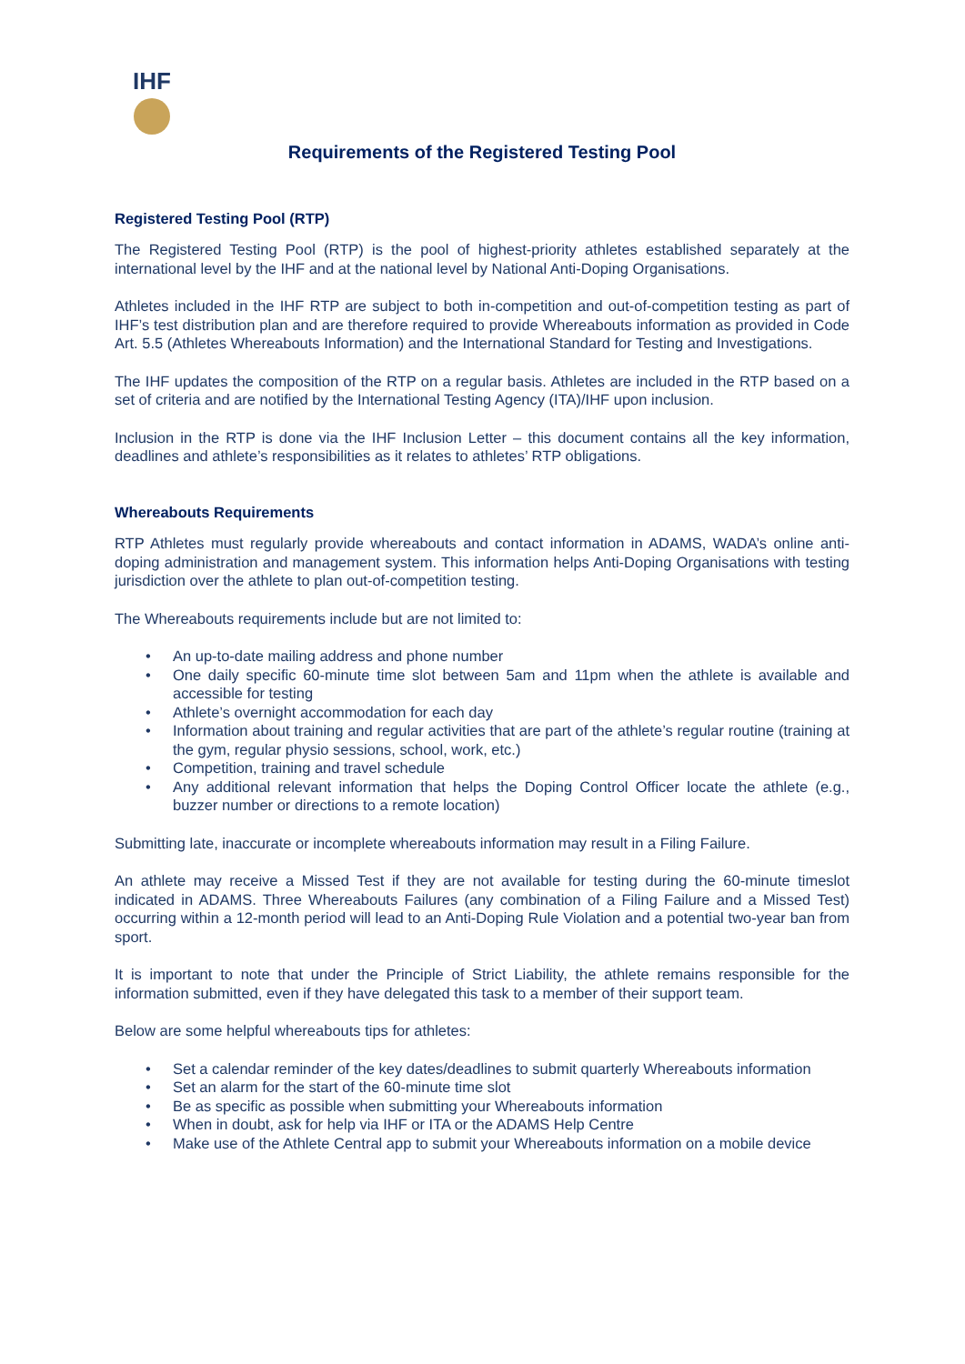IHF
Requirements of the Registered Testing Pool
Registered Testing Pool (RTP)
The Registered Testing Pool (RTP) is the pool of highest-priority athletes established separately at the international level by the IHF and at the national level by National Anti-Doping Organisations.
Athletes included in the IHF RTP are subject to both in-competition and out-of-competition testing as part of IHF’s test distribution plan and are therefore required to provide Whereabouts information as provided in Code Art. 5.5 (Athletes Whereabouts Information) and the International Standard for Testing and Investigations.
The IHF updates the composition of the RTP on a regular basis. Athletes are included in the RTP based on a set of criteria and are notified by the International Testing Agency (ITA)/IHF upon inclusion.
Inclusion in the RTP is done via the IHF Inclusion Letter – this document contains all the key information, deadlines and athlete’s responsibilities as it relates to athletes’ RTP obligations.
Whereabouts Requirements
RTP Athletes must regularly provide whereabouts and contact information in ADAMS, WADA’s online anti-doping administration and management system. This information helps Anti-Doping Organisations with testing jurisdiction over the athlete to plan out-of-competition testing.
The Whereabouts requirements include but are not limited to:
• An up-to-date mailing address and phone number
• One daily specific 60-minute time slot between 5am and 11pm when the athlete is available and accessible for testing
• Athlete’s overnight accommodation for each day
• Information about training and regular activities that are part of the athlete’s regular routine (training at the gym, regular physio sessions, school, work, etc.)
• Competition, training and travel schedule
• Any additional relevant information that helps the Doping Control Officer locate the athlete (e.g., buzzer number or directions to a remote location)
Submitting late, inaccurate or incomplete whereabouts information may result in a Filing Failure.
An athlete may receive a Missed Test if they are not available for testing during the 60-minute timeslot indicated in ADAMS. Three Whereabouts Failures (any combination of a Filing Failure and a Missed Test) occurring within a 12-month period will lead to an Anti-Doping Rule Violation and a potential two-year ban from sport.
It is important to note that under the Principle of Strict Liability, the athlete remains responsible for the information submitted, even if they have delegated this task to a member of their support team.
Below are some helpful whereabouts tips for athletes:
• Set a calendar reminder of the key dates/deadlines to submit quarterly Whereabouts information
• Set an alarm for the start of the 60-minute time slot
• Be as specific as possible when submitting your Whereabouts information
• When in doubt, ask for help via IHF or ITA or the ADAMS Help Centre
• Make use of the Athlete Central app to submit your Whereabouts information on a mobile device